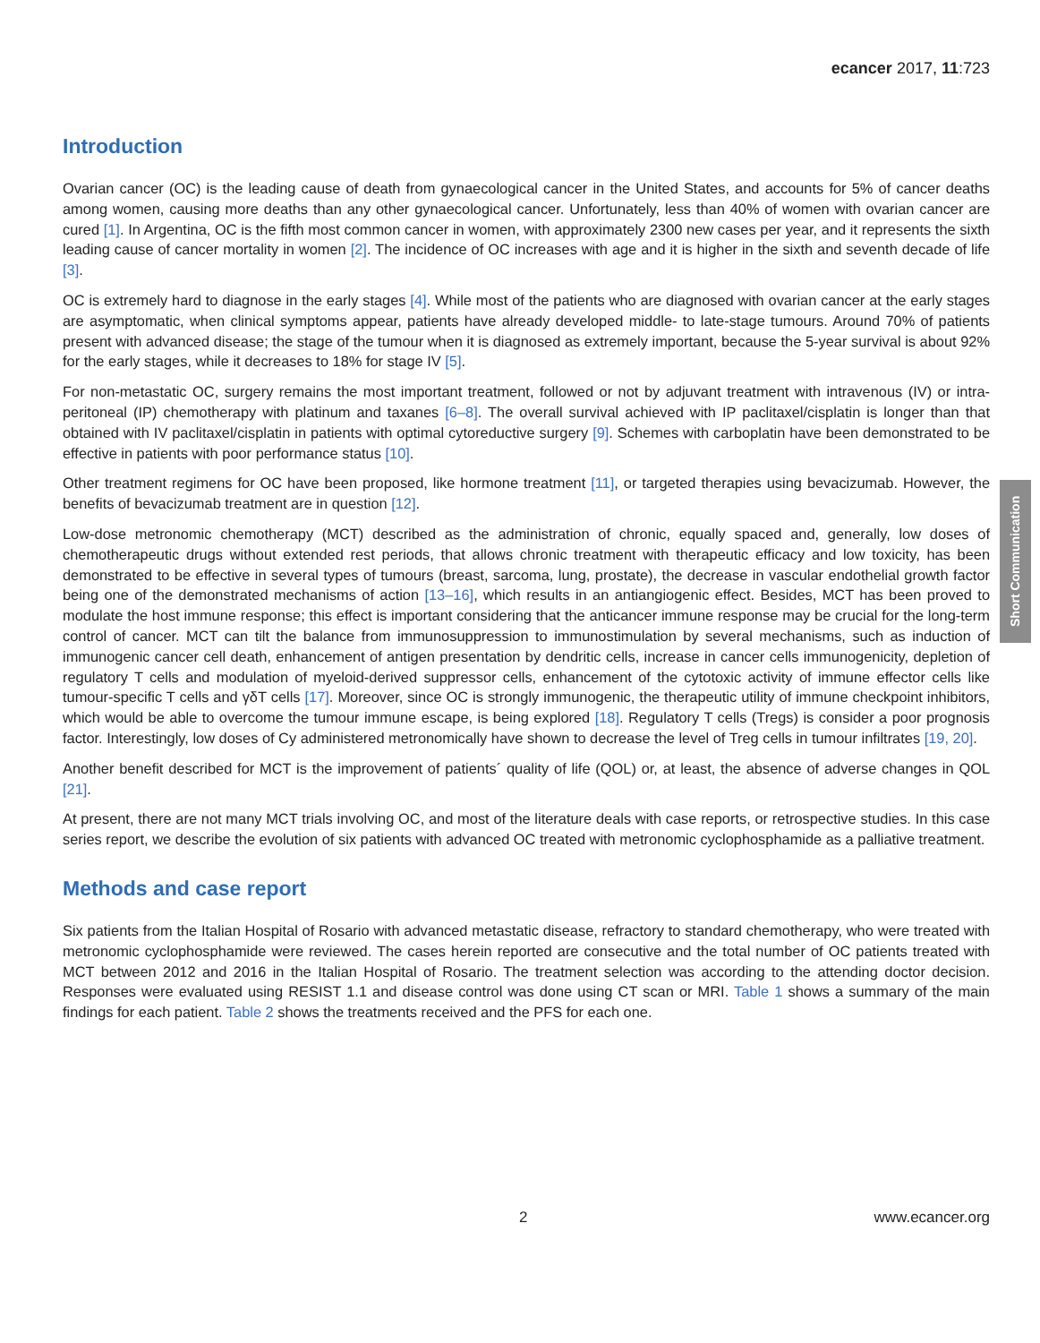ecancer 2017, 11:723
Introduction
Ovarian cancer (OC) is the leading cause of death from gynaecological cancer in the United States, and accounts for 5% of cancer deaths among women, causing more deaths than any other gynaecological cancer. Unfortunately, less than 40% of women with ovarian cancer are cured [1]. In Argentina, OC is the fifth most common cancer in women, with approximately 2300 new cases per year, and it represents the sixth leading cause of cancer mortality in women [2]. The incidence of OC increases with age and it is higher in the sixth and seventh decade of life [3].
OC is extremely hard to diagnose in the early stages [4]. While most of the patients who are diagnosed with ovarian cancer at the early stages are asymptomatic, when clinical symptoms appear, patients have already developed middle- to late-stage tumours. Around 70% of patients present with advanced disease; the stage of the tumour when it is diagnosed as extremely important, because the 5-year survival is about 92% for the early stages, while it decreases to 18% for stage IV [5].
For non-metastatic OC, surgery remains the most important treatment, followed or not by adjuvant treatment with intravenous (IV) or intra-peritoneal (IP) chemotherapy with platinum and taxanes [6–8]. The overall survival achieved with IP paclitaxel/cisplatin is longer than that obtained with IV paclitaxel/cisplatin in patients with optimal cytoreductive surgery [9]. Schemes with carboplatin have been demonstrated to be effective in patients with poor performance status [10].
Other treatment regimens for OC have been proposed, like hormone treatment [11], or targeted therapies using bevacizumab. However, the benefits of bevacizumab treatment are in question [12].
Low-dose metronomic chemotherapy (MCT) described as the administration of chronic, equally spaced and, generally, low doses of chemotherapeutic drugs without extended rest periods, that allows chronic treatment with therapeutic efficacy and low toxicity, has been demonstrated to be effective in several types of tumours (breast, sarcoma, lung, prostate), the decrease in vascular endothelial growth factor being one of the demonstrated mechanisms of action [13–16], which results in an antiangiogenic effect. Besides, MCT has been proved to modulate the host immune response; this effect is important considering that the anticancer immune response may be crucial for the long-term control of cancer. MCT can tilt the balance from immunosuppression to immunostimulation by several mechanisms, such as induction of immunogenic cancer cell death, enhancement of antigen presentation by dendritic cells, increase in cancer cells immunogenicity, depletion of regulatory T cells and modulation of myeloid-derived suppressor cells, enhancement of the cytotoxic activity of immune effector cells like tumour-specific T cells and γδT cells [17]. Moreover, since OC is strongly immunogenic, the therapeutic utility of immune checkpoint inhibitors, which would be able to overcome the tumour immune escape, is being explored [18]. Regulatory T cells (Tregs) is consider a poor prognosis factor. Interestingly, low doses of Cy administered metronomically have shown to decrease the level of Treg cells in tumour infiltrates [19, 20].
Another benefit described for MCT is the improvement of patients´ quality of life (QOL) or, at least, the absence of adverse changes in QOL [21].
At present, there are not many MCT trials involving OC, and most of the literature deals with case reports, or retrospective studies. In this case series report, we describe the evolution of six patients with advanced OC treated with metronomic cyclophosphamide as a palliative treatment.
Methods and case report
Six patients from the Italian Hospital of Rosario with advanced metastatic disease, refractory to standard chemotherapy, who were treated with metronomic cyclophosphamide were reviewed. The cases herein reported are consecutive and the total number of OC patients treated with MCT between 2012 and 2016 in the Italian Hospital of Rosario. The treatment selection was according to the attending doctor decision. Responses were evaluated using RESIST 1.1 and disease control was done using CT scan or MRI. Table 1 shows a summary of the main findings for each patient. Table 2 shows the treatments received and the PFS for each one.
Short Communication
2 www.ecancer.org